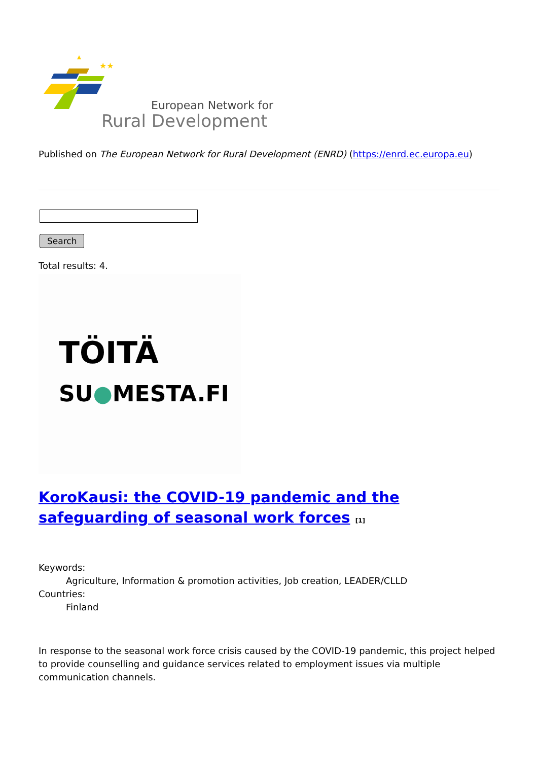★★
European Network for
Rural Development
Published on The European Network for Rural Development (ENRD) (https://enrd.ec.europa.eu)
Search
Total results: 4.
TÖITÄ
SU●MESTA.FI
KoroKausi: the COVID-19 pandemic and the safeguarding of seasonal work forces [1]
Keywords:
Agriculture, Information & promotion activities, Job creation, LEADER/CLLD
Countries:
Finland
In response to the seasonal work force crisis caused by the COVID-19 pandemic, this project helped to provide counselling and guidance services related to employment issues via multiple communication channels.